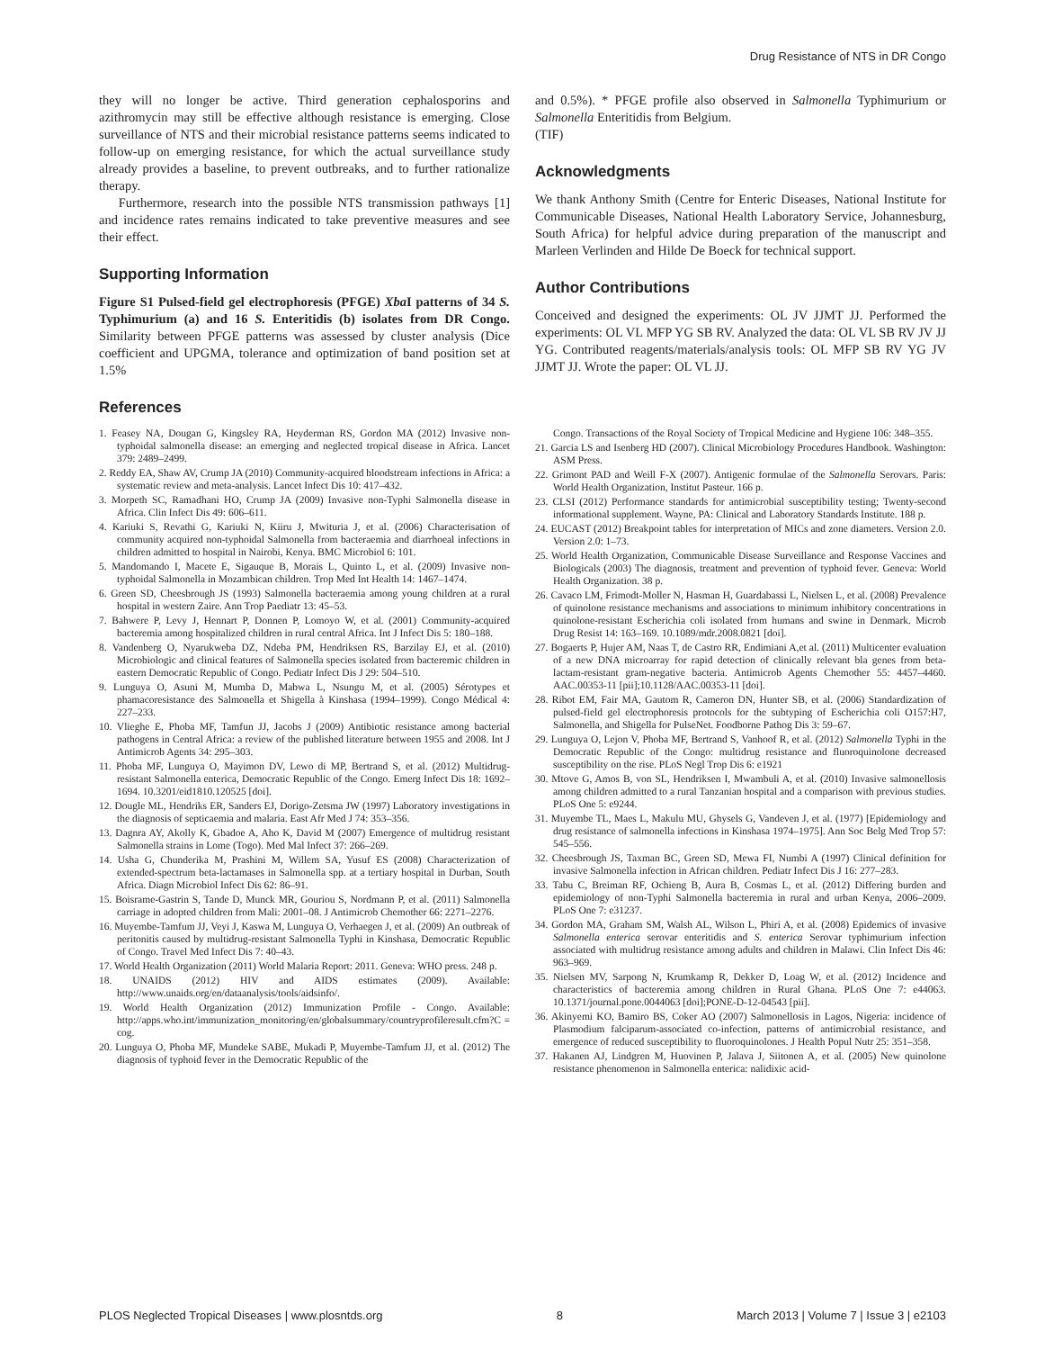Drug Resistance of NTS in DR Congo
they will no longer be active. Third generation cephalosporins and azithromycin may still be effective although resistance is emerging. Close surveillance of NTS and their microbial resistance patterns seems indicated to follow-up on emerging resistance, for which the actual surveillance study already provides a baseline, to prevent outbreaks, and to further rationalize therapy.
Furthermore, research into the possible NTS transmission pathways [1] and incidence rates remains indicated to take preventive measures and see their effect.
Supporting Information
Figure S1 Pulsed-field gel electrophoresis (PFGE) Xba I patterns of 34 S. Typhimurium (a) and 16 S. Enteritidis (b) isolates from DR Congo. Similarity between PFGE patterns was assessed by cluster analysis (Dice coefficient and UPGMA, tolerance and optimization of band position set at 1.5%
References
and 0.5%). * PFGE profile also observed in Salmonella Typhimurium or Salmonella Enteritidis from Belgium.
(TIF)
Acknowledgments
We thank Anthony Smith (Centre for Enteric Diseases, National Institute for Communicable Diseases, National Health Laboratory Service, Johannesburg, South Africa) for helpful advice during preparation of the manuscript and Marleen Verlinden and Hilde De Boeck for technical support.
Author Contributions
Conceived and designed the experiments: OL JV JJMT JJ. Performed the experiments: OL VL MFP YG SB RV. Analyzed the data: OL VL SB RV JV JJ YG. Contributed reagents/materials/analysis tools: OL MFP SB RV YG JV JJMT JJ. Wrote the paper: OL VL JJ.
1. Feasey NA, Dougan G, Kingsley RA, Heyderman RS, Gordon MA (2012) Invasive non-typhoidal salmonella disease: an emerging and neglected tropical disease in Africa. Lancet 379: 2489–2499.
2. Reddy EA, Shaw AV, Crump JA (2010) Community-acquired bloodstream infections in Africa: a systematic review and meta-analysis. Lancet Infect Dis 10: 417–432.
3. Morpeth SC, Ramadhani HO, Crump JA (2009) Invasive non-Typhi Salmonella disease in Africa. Clin Infect Dis 49: 606–611.
4. Kariuki S, Revathi G, Kariuki N, Kiiru J, Mwituria J, et al. (2006) Characterisation of community acquired non-typhoidal Salmonella from bacteraemia and diarrhoeal infections in children admitted to hospital in Nairobi, Kenya. BMC Microbiol 6: 101.
5. Mandomando I, Macete E, Sigauque B, Morais L, Quinto L, et al. (2009) Invasive non-typhoidal Salmonella in Mozambican children. Trop Med Int Health 14: 1467–1474.
6. Green SD, Cheesbrough JS (1993) Salmonella bacteraemia among young children at a rural hospital in western Zaire. Ann Trop Paediatr 13: 45–53.
7. Bahwere P, Levy J, Hennart P, Donnen P, Lomoyo W, et al. (2001) Community-acquired bacteremia among hospitalized children in rural central Africa. Int J Infect Dis 5: 180–188.
8. Vandenberg O, Nyarukweba DZ, Ndeba PM, Hendriksen RS, Barzilay EJ, et al. (2010) Microbiologic and clinical features of Salmonella species isolated from bacteremic children in eastern Democratic Republic of Congo. Pediatr Infect Dis J 29: 504–510.
9. Lunguya O, Asuni M, Mumba D, Mabwa L, Nsungu M, et al. (2005) Sérotypes et phamacoresistance des Salmonella et Shigella à Kinshasa (1994–1999). Congo Médical 4: 227–233.
10. Vlieghe E, Phoba MF, Tamfun JJ, Jacobs J (2009) Antibiotic resistance among bacterial pathogens in Central Africa: a review of the published literature between 1955 and 2008. Int J Antimicrob Agents 34: 295–303.
11. Phoba MF, Lunguya O, Mayimon DV, Lewo di MP, Bertrand S, et al. (2012) Multidrug-resistant Salmonella enterica, Democratic Republic of the Congo. Emerg Infect Dis 18: 1692–1694. 10.3201/eid1810.120525 [doi].
12. Dougle ML, Hendriks ER, Sanders EJ, Dorigo-Zetsma JW (1997) Laboratory investigations in the diagnosis of septicaemia and malaria. East Afr Med J 74: 353–356.
13. Dagnra AY, Akolly K, Gbadoe A, Aho K, David M (2007) Emergence of multidrug resistant Salmonella strains in Lome (Togo). Med Mal Infect 37: 266–269.
14. Usha G, Chunderika M, Prashini M, Willem SA, Yusuf ES (2008) Characterization of extended-spectrum beta-lactamases in Salmonella spp. at a tertiary hospital in Durban, South Africa. Diagn Microbiol Infect Dis 62: 86–91.
15. Boisrame-Gastrin S, Tande D, Munck MR, Gouriou S, Nordmann P, et al. (2011) Salmonella carriage in adopted children from Mali: 2001–08. J Antimicrob Chemother 66: 2271–2276.
16. Muyembe-Tamfum JJ, Veyi J, Kaswa M, Lunguya O, Verhaegen J, et al. (2009) An outbreak of peritonitis caused by multidrug-resistant Salmonella Typhi in Kinshasa, Democratic Republic of Congo. Travel Med Infect Dis 7: 40–43.
17. World Health Organization (2011) World Malaria Report: 2011. Geneva: WHO press. 248 p.
18. UNAIDS (2012) HIV and AIDS estimates (2009). Available: http://www.unaids.org/en/dataanalysis/tools/aidsinfo/.
19. World Health Organization (2012) Immunization Profile - Congo. Available: http://apps.who.int/immunization_monitoring/en/globalsummary/countryprofileresult.cfm?C = cog.
20. Lunguya O, Phoba MF, Mundeke SABE, Mukadi P, Muyembe-Tamfum JJ, et al. (2012) The diagnosis of typhoid fever in the Democratic Republic of the
Congo. Transactions of the Royal Society of Tropical Medicine and Hygiene 106: 348–355.
21. Garcia LS and Isenberg HD (2007). Clinical Microbiology Procedures Handbook. Washington: ASM Press.
22. Grimont PAD and Weill F-X (2007). Antigenic formulae of the Salmonella Serovars. Paris: World Health Organization, Institut Pasteur. 166 p.
23. CLSI (2012) Performance standards for antimicrobial susceptibility testing; Twenty-second informational supplement. Wayne, PA: Clinical and Laboratory Standards Institute. 188 p.
24. EUCAST (2012) Breakpoint tables for interpretation of MICs and zone diameters. Version 2.0. Version 2.0: 1–73.
25. World Health Organization, Communicable Disease Surveillance and Response Vaccines and Biologicals (2003) The diagnosis, treatment and prevention of typhoid fever. Geneva: World Health Organization. 38 p.
26. Cavaco LM, Frimodt-Moller N, Hasman H, Guardabassi L, Nielsen L, et al. (2008) Prevalence of quinolone resistance mechanisms and associations to minimum inhibitory concentrations in quinolone-resistant Escherichia coli isolated from humans and swine in Denmark. Microb Drug Resist 14: 163–169. 10.1089/mdr.2008.0821 [doi].
27. Bogaerts P, Hujer AM, Naas T, de Castro RR, Endimiani A,et al. (2011) Multicenter evaluation of a new DNA microarray for rapid detection of clinically relevant bla genes from beta-lactam-resistant gram-negative bacteria. Antimicrob Agents Chemother 55: 4457–4460. AAC.00353-11 [pii];10.1128/AAC.00353-11 [doi].
28. Ribot EM, Fair MA, Gautom R, Cameron DN, Hunter SB, et al. (2006) Standardization of pulsed-field gel electrophoresis protocols for the subtyping of Escherichia coli O157:H7, Salmonella, and Shigella for PulseNet. Foodborne Pathog Dis 3: 59–67.
29. Lunguya O, Lejon V, Phoba MF, Bertrand S, Vanhoof R, et al. (2012) Salmonella Typhi in the Democratic Republic of the Congo: multidrug resistance and fluoroquinolone decreased susceptibility on the rise. PLoS Negl Trop Dis 6: e1921
30. Mtove G, Amos B, von SL, Hendriksen I, Mwambuli A, et al. (2010) Invasive salmonellosis among children admitted to a rural Tanzanian hospital and a comparison with previous studies. PLoS One 5: e9244.
31. Muyembe TL, Maes L, Makulu MU, Ghysels G, Vandeven J, et al. (1977) [Epidemiology and drug resistance of salmonella infections in Kinshasa 1974–1975]. Ann Soc Belg Med Trop 57: 545–556.
32. Cheesbrough JS, Taxman BC, Green SD, Mewa FI, Numbi A (1997) Clinical definition for invasive Salmonella infection in African children. Pediatr Infect Dis J 16: 277–283.
33. Tabu C, Breiman RF, Ochieng B, Aura B, Cosmas L, et al. (2012) Differing burden and epidemiology of non-Typhi Salmonella bacteremia in rural and urban Kenya, 2006–2009. PLoS One 7: e31237.
34. Gordon MA, Graham SM, Walsh AL, Wilson L, Phiri A, et al. (2008) Epidemics of invasive Salmonella enterica serovar enteritidis and S. enterica Serovar typhimurium infection associated with multidrug resistance among adults and children in Malawi. Clin Infect Dis 46: 963–969.
35. Nielsen MV, Sarpong N, Krumkamp R, Dekker D, Loag W, et al. (2012) Incidence and characteristics of bacteremia among children in Rural Ghana. PLoS One 7: e44063. 10.1371/journal.pone.0044063 [doi];PONE-D-12-04543 [pii].
36. Akinyemi KO, Bamiro BS, Coker AO (2007) Salmonellosis in Lagos, Nigeria: incidence of Plasmodium falciparum-associated co-infection, patterns of antimicrobial resistance, and emergence of reduced susceptibility to fluoroquinolones. J Health Popul Nutr 25: 351–358.
37. Hakanen AJ, Lindgren M, Huovinen P, Jalava J, Siitonen A, et al. (2005) New quinolone resistance phenomenon in Salmonella enterica: nalidixic acid-
PLOS Neglected Tropical Diseases | www.plosntds.org 8 March 2013 | Volume 7 | Issue 3 | e2103